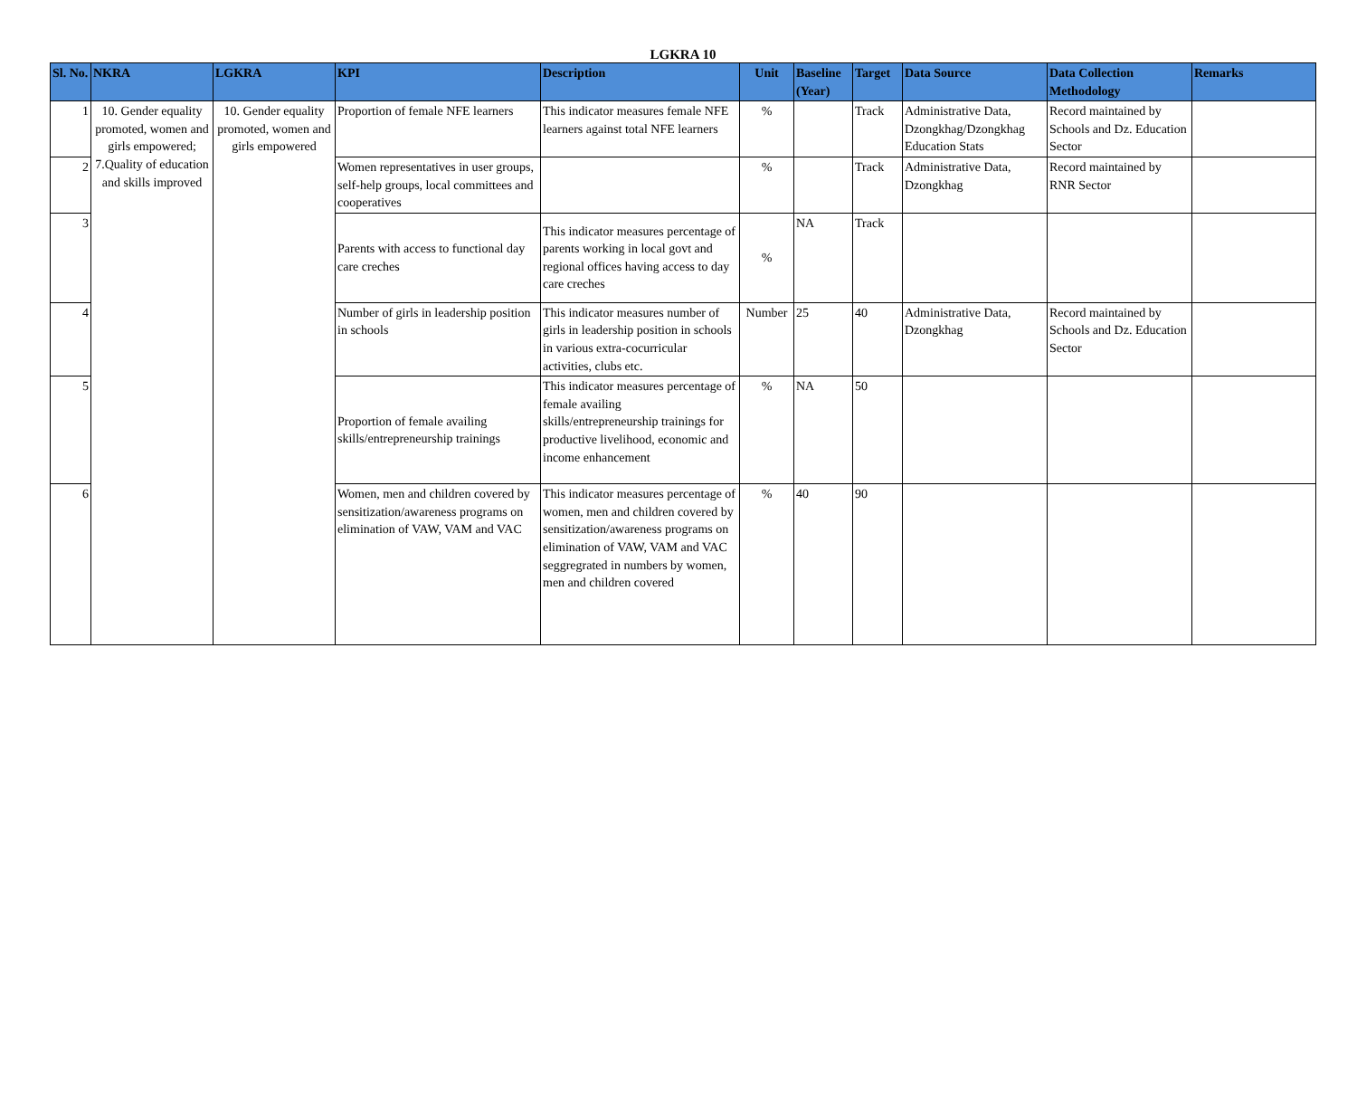LGKRA 10
| Sl. No. | NKRA | LGKRA | KPI | Description | Unit | Baseline (Year) | Target | Data Source | Data Collection Methodology | Remarks |
| --- | --- | --- | --- | --- | --- | --- | --- | --- | --- | --- |
| 1 | 10. Gender equality promoted, women and girls empowered; 7.Quality of education and skills improved | 10. Gender equality promoted, women and girls empowered | Proportion of female NFE learners | This indicator measures female NFE learners against total NFE learners | % | | Track | Administrative Data, Dzongkhag/Dzongkhag Education Stats | Record maintained by Schools and Dz. Education Sector | |
| 2 | | | Women representatives in user groups, self-help groups, local committees and cooperatives | | % | | Track | Administrative Data, Dzongkhag | Record maintained by RNR Sector | |
| 3 | | | Parents with access to functional day care creches | This indicator measures percentage of parents working in local govt and regional offices having access to day care creches | % | NA | Track | | | |
| 4 | | | Number of girls in leadership position in schools | This indicator measures number of girls in leadership position in schools in various extra-cocurricular activities, clubs etc. | Number | 25 | 40 | Administrative Data, Dzongkhag | Record maintained by Schools and Dz. Education Sector | |
| 5 | | | Proportion of female availing skills/entrepreneurship trainings | This indicator measures percentage of female availing skills/entrepreneurship trainings for productive livelihood, economic and income enhancement | % | NA | 50 | | | |
| 6 | | | Women, men and children covered by sensitization/awareness programs on elimination of VAW, VAM and VAC | This indicator measures percentage of women, men and children covered by sensitization/awareness programs on elimination of VAW, VAM and VAC seggregrated in numbers by women, men and children covered | % | 40 | 90 | | | |